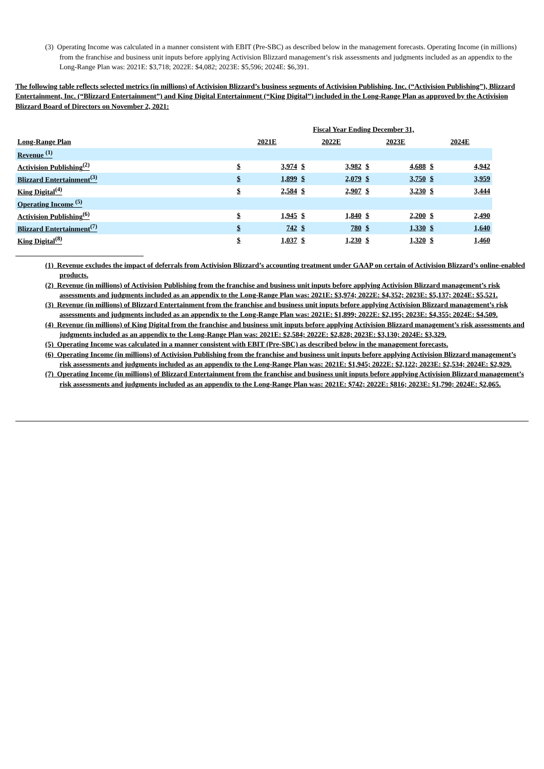(3) Operating Income was calculated in a manner consistent with EBIT (Pre-SBC) as described below in the management forecasts. Operating Income (in millions) from the franchise and business unit inputs before applying Activision Blizzard management’s risk assessments and judgments included as an appendix to the Long-Range Plan was: 2021E: $3,718; 2022E: $4,082; 2023E: $5,596; 2024E: $6,391.
The following table reflects selected metrics (in millions) of Activision Blizzard’s business segments of Activision Publishing, Inc. (“Activision Publishing”), Blizzard Entertainment, Inc. (“Blizzard Entertainment”) and King Digital Entertainment (“King Digital”) included in the Long-Range Plan as approved by the Activision Blizzard Board of Directors on November 2, 2021:
| | Fiscal Year Ending December 31, | | | | | | | |
| --- | --- | --- | --- | --- | --- | --- | --- | --- |
| Long-Range Plan | 2021E | | 2022E | | 2023E | | 2024E | |
| Revenue <sup>(1)</sup> | | | | | | | | |
| Activision Publishing<sup>(2)</sup> | $ | 3,974 | $ | 3,982 | $ | 4,688 | $ | 4,942 |
| Blizzard Entertainment<sup>(3)</sup> | $ | 1,899 | $ | 2,079 | $ | 3,750 | $ | 3,959 |
| King Digital<sup>(4)</sup> | $ | 2,584 | $ | 2,907 | $ | 3,230 | $ | 3,444 |
| Operating Income <sup>(5)</sup> | | | | | | | | |
| Activision Publishing<sup>(6)</sup> | $ | 1,945 | $ | 1,840 | $ | 2,200 | $ | 2,490 |
| Blizzard Entertainment<sup>(7)</sup> | $ | 742 | $ | 780 | $ | 1,330 | $ | 1,640 |
| King Digital<sup>(8)</sup> | $ | 1,037 | $ | 1,230 | $ | 1,320 | $ | 1,460 |
(1) Revenue excludes the impact of deferrals from Activision Blizzard’s accounting treatment under GAAP on certain of Activision Blizzard’s online-enabled products.
(2) Revenue (in millions) of Activision Publishing from the franchise and business unit inputs before applying Activision Blizzard management’s risk assessments and judgments included as an appendix to the Long-Range Plan was: 2021E: $3,974; 2022E: $4,352; 2023E: $5,137; 2024E: $5,521.
(3) Revenue (in millions) of Blizzard Entertainment from the franchise and business unit inputs before applying Activision Blizzard management’s risk assessments and judgments included as an appendix to the Long-Range Plan was: 2021E: $1,899; 2022E: $2,195; 2023E: $4,355; 2024E: $4,509.
(4) Revenue (in millions) of King Digital from the franchise and business unit inputs before applying Activision Blizzard management’s risk assessments and judgments included as an appendix to the Long-Range Plan was: 2021E: $2,584; 2022E: $2,828; 2023E: $3,130; 2024E: $3,329.
(5) Operating Income was calculated in a manner consistent with EBIT (Pre-SBC) as described below in the management forecasts.
(6) Operating Income (in millions) of Activision Publishing from the franchise and business unit inputs before applying Activision Blizzard management’s risk assessments and judgments included as an appendix to the Long-Range Plan was: 2021E: $1,945; 2022E: $2,122; 2023E: $2,534; 2024E: $2,929.
(7) Operating Income (in millions) of Blizzard Entertainment from the franchise and business unit inputs before applying Activision Blizzard management’s risk assessments and judgments included as an appendix to the Long-Range Plan was: 2021E: $742; 2022E: $816; 2023E: $1,790; 2024E: $2,065.